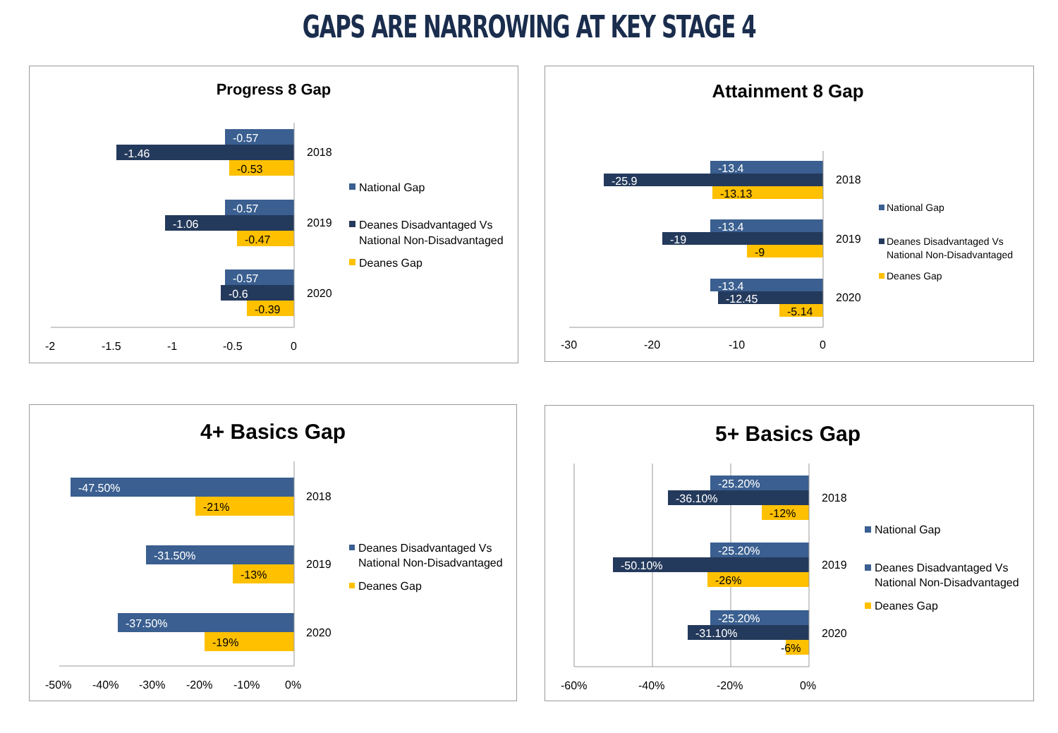GAPS ARE NARROWING AT KEY STAGE 4
Progress 8 Gap
-0.57
-1.46
-0.53
-0.57
-1.06
-0.47
-0.57
-0.6
-0.39
2018
2019
2020
-2
-1.5
-1
-0.5
0
National Gap
Deanes Disadvantaged Vs
National Non-Disadvantaged
Deanes Gap
Attainment 8 Gap
-13.4
-25.9
-13.13
-13.4
-19
-9
-13.4
-12.45
-5.14
2018
2019
2020
-30
-20
-10
0
National Gap
Deanes Disadvantaged Vs
National Non-Disadvantaged
Deanes Gap
4+ Basics Gap
-47.50%
-21%
-31.50%
-13%
-37.50%
-19%
2018
2019
2020
-50%
-40%
-30%
-20%
-10%
0%
Deanes Disadvantaged Vs
National Non-Disadvantaged
Deanes Gap
5+ Basics Gap
-25.20%
-36.10%
-12%
-25.20%
-50.10%
-26%
-25.20%
-31.10%
-6%
2018
2019
2020
-60%
-40%
-20%
0%
National Gap
Deanes Disadvantaged Vs
National Non-Disadvantaged
Deanes Gap